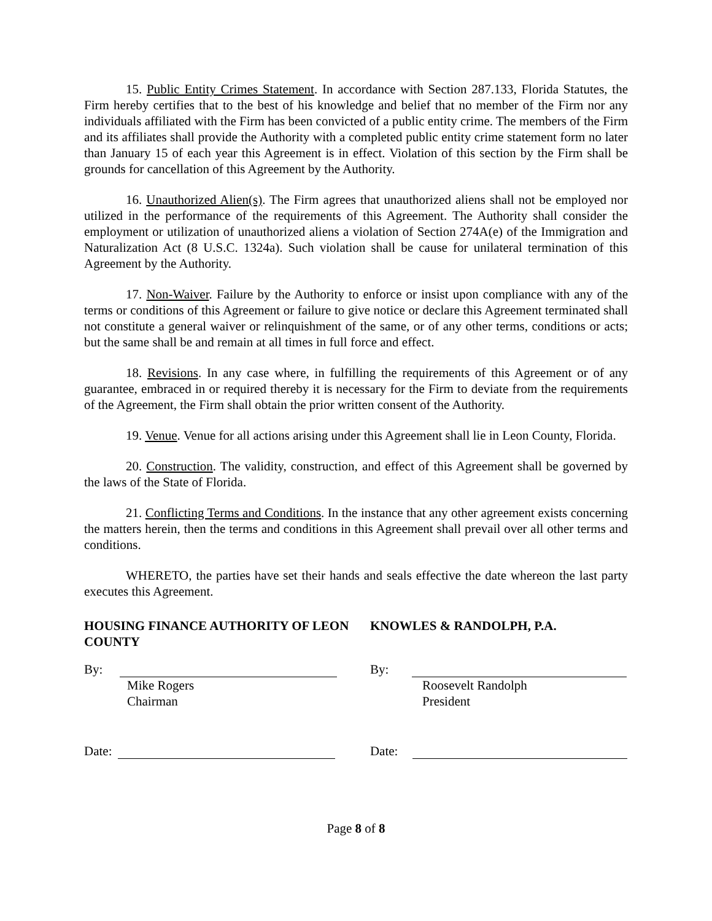15. Public Entity Crimes Statement. In accordance with Section 287.133, Florida Statutes, the Firm hereby certifies that to the best of his knowledge and belief that no member of the Firm nor any individuals affiliated with the Firm has been convicted of a public entity crime. The members of the Firm and its affiliates shall provide the Authority with a completed public entity crime statement form no later than January 15 of each year this Agreement is in effect. Violation of this section by the Firm shall be grounds for cancellation of this Agreement by the Authority.
16. Unauthorized Alien(s). The Firm agrees that unauthorized aliens shall not be employed nor utilized in the performance of the requirements of this Agreement. The Authority shall consider the employment or utilization of unauthorized aliens a violation of Section 274A(e) of the Immigration and Naturalization Act (8 U.S.C. 1324a). Such violation shall be cause for unilateral termination of this Agreement by the Authority.
17. Non-Waiver. Failure by the Authority to enforce or insist upon compliance with any of the terms or conditions of this Agreement or failure to give notice or declare this Agreement terminated shall not constitute a general waiver or relinquishment of the same, or of any other terms, conditions or acts; but the same shall be and remain at all times in full force and effect.
18. Revisions. In any case where, in fulfilling the requirements of this Agreement or of any guarantee, embraced in or required thereby it is necessary for the Firm to deviate from the requirements of the Agreement, the Firm shall obtain the prior written consent of the Authority.
19. Venue. Venue for all actions arising under this Agreement shall lie in Leon County, Florida.
20. Construction. The validity, construction, and effect of this Agreement shall be governed by the laws of the State of Florida.
21. Conflicting Terms and Conditions. In the instance that any other agreement exists concerning the matters herein, then the terms and conditions in this Agreement shall prevail over all other terms and conditions.
WHERETO, the parties have set their hands and seals effective the date whereon the last party executes this Agreement.
HOUSING FINANCE AUTHORITY OF LEON COUNTY
By:
Mike Rogers
Chairman
Date:
KNOWLES & RANDOLPH, P.A.
By:
Roosevelt Randolph
President
Date:
Page 8 of 8